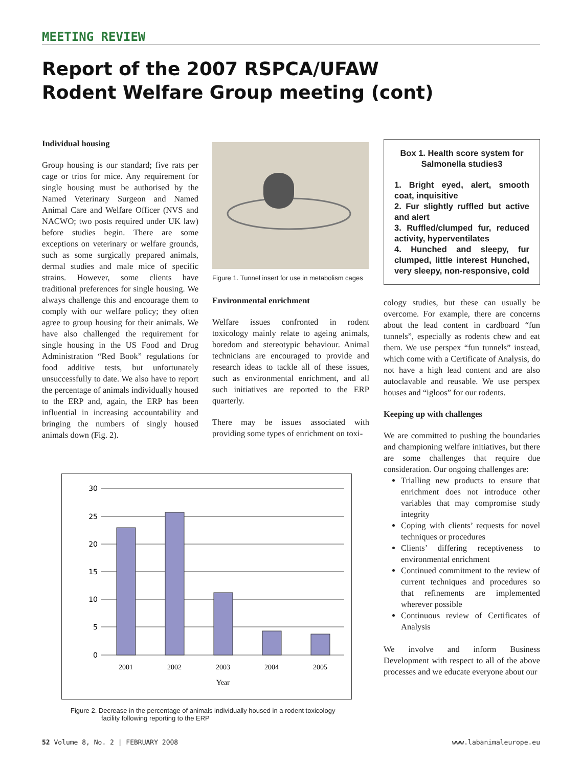MEETING REVIEW
Report of the 2007 RSPCA/UFAW
Rodent Welfare Group meeting (cont)
Individual housing
Group housing is our standard; five rats per cage or trios for mice. Any requirement for single housing must be authorised by the Named Veterinary Surgeon and Named Animal Care and Welfare Officer (NVS and NACWO; two posts required under UK law) before studies begin. There are some exceptions on veterinary or welfare grounds, such as some surgically prepared animals, dermal studies and male mice of specific strains. However, some clients have traditional preferences for single housing. We always challenge this and encourage them to comply with our welfare policy; they often agree to group housing for their animals. We have also challenged the requirement for single housing in the US Food and Drug Administration “Red Book” regulations for food additive tests, but unfortunately unsuccessfully to date. We also have to report the percentage of animals individually housed to the ERP and, again, the ERP has been influential in increasing accountability and bringing the numbers of singly housed animals down (Fig. 2).
Figure 1. Tunnel insert for use in metabolism cages
Environmental enrichment
Welfare issues confronted in rodent toxicology mainly relate to ageing animals, boredom and stereotypic behaviour. Animal technicians are encouraged to provide and research ideas to tackle all of these issues, such as environmental enrichment, and all such initiatives are reported to the ERP quarterly.
There may be issues associated with providing some types of enrichment on toxi-
Box 1. Health score system for Salmonella studies3
1. Bright eyed, alert, smooth coat, inquisitive
2. Fur slightly ruffled but active and alert
3. Ruffled/clumped fur, reduced activity, hyperventilates
4. Hunched and sleepy, fur clumped, little interest Hunched, very sleepy, non-responsive, cold
cology studies, but these can usually be overcome. For example, there are concerns about the lead content in cardboard “fun tunnels”, especially as rodents chew and eat them. We use perspex “fun tunnels” instead, which come with a Certificate of Analysis, do not have a high lead content and are also autoclavable and reusable. We use perspex houses and “igloos” for our rodents.
Keeping up with challenges
We are committed to pushing the boundaries and championing welfare initiatives, but there are some challenges that require due consideration. Our ongoing challenges are:
Trialling new products to ensure that enrichment does not introduce other variables that may compromise study integrity
Coping with clients’ requests for novel techniques or procedures
Clients’ differing receptiveness to environmental enrichment
Continued commitment to the review of current techniques and procedures so that refinements are implemented wherever possible
Continuous review of Certificates of Analysis
We involve and inform Business Development with respect to all of the above processes and we educate everyone about our
30
25
20
15
10
5
0
2001
2002
2003
2004
2005
Year
Figure 2. Decrease in the percentage of animals individually housed in a rodent toxicology
facility following reporting to the ERP
52 Volume 8, No. 2 | FEBRUARY 2008 www.labanimaleurope.eu